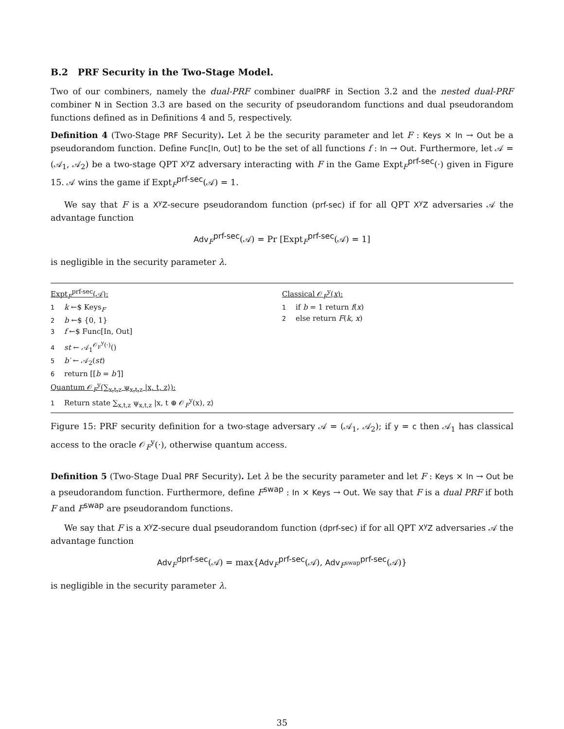B.2 PRF Security in the Two-Stage Model.
Two of our combiners, namely the dual-PRF combiner dualPRF in Section 3.2 and the nested dual-PRF combiner N in Section 3.3 are based on the security of pseudorandom functions and dual pseudorandom functions defined as in Definitions 4 and 5, respectively.
Definition 4 (Two-Stage PRF Security). Let λ be the security parameter and let F : Keys × In → Out be a pseudorandom function. Define Func[In, Out] to be the set of all functions f : In → Out. Furthermore, let 𝒜 = (𝒜<sub>1</sub>, 𝒜<sub>2</sub>) be a two-stage QPT X<sup>y</sup>Z adversary interacting with F in the Game Expt<sub>F</sub><sup>prf-sec</sup>(·) given in Figure 15. 𝒜 wins the game if Expt<sub>F</sub><sup>prf-sec</sup>(𝒜) = 1.
We say that F is a X<sup>y</sup>Z-secure pseudorandom function (prf-sec) if for all QPT X<sup>y</sup>Z adversaries 𝒜 the advantage function
Adv<sub>F</sub><sup>prf-sec</sup>(𝒜) = Pr [Expt<sub>F</sub><sup>prf-sec</sup>(𝒜) = 1]
is negligible in the security parameter λ.
Expt<sub>F</sub><sup>prf-sec</sup>(𝒜):
1 k ←$ Keys<sub>F</sub>
2 b ←$ {0, 1}
3 f ←$ Func[In, Out]
4 st ← 𝒜<sub>1</sub><sup>𝒪<sub>F</sub><sup>y</sup>(·)</sup>()
5 b′ ← 𝒜<sub>2</sub>(st)
6 return [[b = b′]]
Quantum 𝒪<sub>F</sub><sup>y</sup>(∑<sub>x,t,z</sub> ψ<sub>x,t,z</sub> |x, t, z⟩):
1 Return state ∑<sub>x,t,z</sub> ψ<sub>x,t,z</sub> |x, t ⊕ 𝒪<sub>F</sub><sup>y</sup>(x), z⟩
Classical 𝒪<sub>F</sub><sup>y</sup>(x):
1 if b = 1 return f(x)
2 else return F(k, x)
Figure 15: PRF security definition for a two-stage adversary 𝒜 = (𝒜<sub>1</sub>, 𝒜<sub>2</sub>); if y = c then 𝒜<sub>1</sub> has classical access to the oracle 𝒪<sub>F</sub><sup>y</sup>(·), otherwise quantum access.
Definition 5 (Two-Stage Dual PRF Security). Let λ be the security parameter and let F : Keys × In → Out be a pseudorandom function. Furthermore, define F<sup>swap</sup> : In × Keys → Out. We say that F is a dual PRF if both F and F<sup>swap</sup> are pseudorandom functions.
We say that F is a X<sup>y</sup>Z-secure dual pseudorandom function (dprf-sec) if for all QPT X<sup>y</sup>Z adversaries 𝒜 the advantage function
Adv<sub>F</sub><sup>dprf-sec</sup>(𝒜) = max{Adv<sub>F</sub><sup>prf-sec</sup>(𝒜), Adv<sub>F<sup>swap</sup></sub><sup>prf-sec</sup>(𝒜)}
is negligible in the security parameter λ.
35